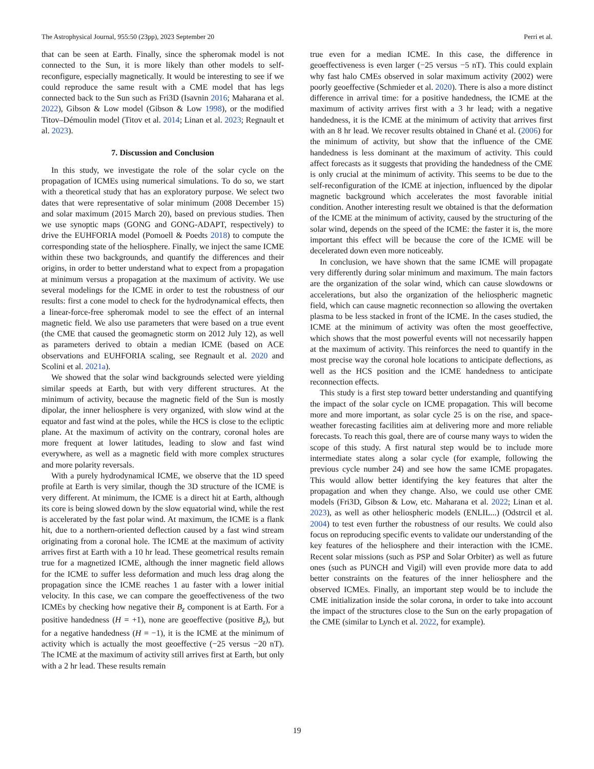The Astrophysical Journal, 955:50 (23pp), 2023 September 20 Perri et al.
that can be seen at Earth. Finally, since the spheromak model is not connected to the Sun, it is more likely than other models to self-reconfigure, especially magnetically. It would be interesting to see if we could reproduce the same result with a CME model that has legs connected back to the Sun such as Fri3D (Isavnin 2016; Maharana et al. 2022), Gibson & Low model (Gibson & Low 1998), or the modified Titov–Démoulin model (Titov et al. 2014; Linan et al. 2023; Regnault et al. 2023).
7. Discussion and Conclusion
In this study, we investigate the role of the solar cycle on the propagation of ICMEs using numerical simulations. To do so, we start with a theoretical study that has an exploratory purpose. We select two dates that were representative of solar minimum (2008 December 15) and solar maximum (2015 March 20), based on previous studies. Then we use synoptic maps (GONG and GONG-ADAPT, respectively) to drive the EUHFORIA model (Pomoell & Poedts 2018) to compute the corresponding state of the heliosphere. Finally, we inject the same ICME within these two backgrounds, and quantify the differences and their origins, in order to better understand what to expect from a propagation at minimum versus a propagation at the maximum of activity. We use several modelings for the ICME in order to test the robustness of our results: first a cone model to check for the hydrodynamical effects, then a linear-force-free spheromak model to see the effect of an internal magnetic field. We also use parameters that were based on a true event (the CME that caused the geomagnetic storm on 2012 July 12), as well as parameters derived to obtain a median ICME (based on ACE observations and EUHFORIA scaling, see Regnault et al. 2020 and Scolini et al. 2021a).
We showed that the solar wind backgrounds selected were yielding similar speeds at Earth, but with very different structures. At the minimum of activity, because the magnetic field of the Sun is mostly dipolar, the inner heliosphere is very organized, with slow wind at the equator and fast wind at the poles, while the HCS is close to the ecliptic plane. At the maximum of activity on the contrary, coronal holes are more frequent at lower latitudes, leading to slow and fast wind everywhere, as well as a magnetic field with more complex structures and more polarity reversals.
With a purely hydrodynamical ICME, we observe that the 1D speed profile at Earth is very similar, though the 3D structure of the ICME is very different. At minimum, the ICME is a direct hit at Earth, although its core is being slowed down by the slow equatorial wind, while the rest is accelerated by the fast polar wind. At maximum, the ICME is a flank hit, due to a northern-oriented deflection caused by a fast wind stream originating from a coronal hole. The ICME at the maximum of activity arrives first at Earth with a 10 hr lead. These geometrical results remain true for a magnetized ICME, although the inner magnetic field allows for the ICME to suffer less deformation and much less drag along the propagation since the ICME reaches 1 au faster with a lower initial velocity. In this case, we can compare the geoeffectiveness of the two ICMEs by checking how negative their B<sub>z</sub> component is at Earth. For a positive handedness (H = +1), none are geoeffective (positive B<sub>z</sub>), but for a negative handedness (H = −1), it is the ICME at the minimum of activity which is actually the most geoeffective (−25 versus −20 nT). The ICME at the maximum of activity still arrives first at Earth, but only with a 2 hr lead. These results remain
true even for a median ICME. In this case, the difference in geoeffectiveness is even larger (−25 versus −5 nT). This could explain why fast halo CMEs observed in solar maximum activity (2002) were poorly geoeffective (Schmieder et al. 2020). There is also a more distinct difference in arrival time: for a positive handedness, the ICME at the maximum of activity arrives first with a 3 hr lead; with a negative handedness, it is the ICME at the minimum of activity that arrives first with an 8 hr lead. We recover results obtained in Chané et al. (2006) for the minimum of activity, but show that the influence of the CME handedness is less dominant at the maximum of activity. This could affect forecasts as it suggests that providing the handedness of the CME is only crucial at the minimum of activity. This seems to be due to the self-reconfiguration of the ICME at injection, influenced by the dipolar magnetic background which accelerates the most favorable initial condition. Another interesting result we obtained is that the deformation of the ICME at the minimum of activity, caused by the structuring of the solar wind, depends on the speed of the ICME: the faster it is, the more important this effect will be because the core of the ICME will be decelerated down even more noticeably.
In conclusion, we have shown that the same ICME will propagate very differently during solar minimum and maximum. The main factors are the organization of the solar wind, which can cause slowdowns or accelerations, but also the organization of the heliospheric magnetic field, which can cause magnetic reconnection so allowing the overtaken plasma to be less stacked in front of the ICME. In the cases studied, the ICME at the minimum of activity was often the most geoeffective, which shows that the most powerful events will not necessarily happen at the maximum of activity. This reinforces the need to quantify in the most precise way the coronal hole locations to anticipate deflections, as well as the HCS position and the ICME handedness to anticipate reconnection effects.
This study is a first step toward better understanding and quantifying the impact of the solar cycle on ICME propagation. This will become more and more important, as solar cycle 25 is on the rise, and space-weather forecasting facilities aim at delivering more and more reliable forecasts. To reach this goal, there are of course many ways to widen the scope of this study. A first natural step would be to include more intermediate states along a solar cycle (for example, following the previous cycle number 24) and see how the same ICME propagates. This would allow better identifying the key features that alter the propagation and when they change. Also, we could use other CME models (Fri3D, Gibson & Low, etc. Maharana et al. 2022; Linan et al. 2023), as well as other heliospheric models (ENLIL...) (Odstrcil et al. 2004) to test even further the robustness of our results. We could also focus on reproducing specific events to validate our understanding of the key features of the heliosphere and their interaction with the ICME. Recent solar missions (such as PSP and Solar Orbiter) as well as future ones (such as PUNCH and Vigil) will even provide more data to add better constraints on the features of the inner heliosphere and the observed ICMEs. Finally, an important step would be to include the CME initialization inside the solar corona, in order to take into account the impact of the structures close to the Sun on the early propagation of the CME (similar to Lynch et al. 2022, for example).
19